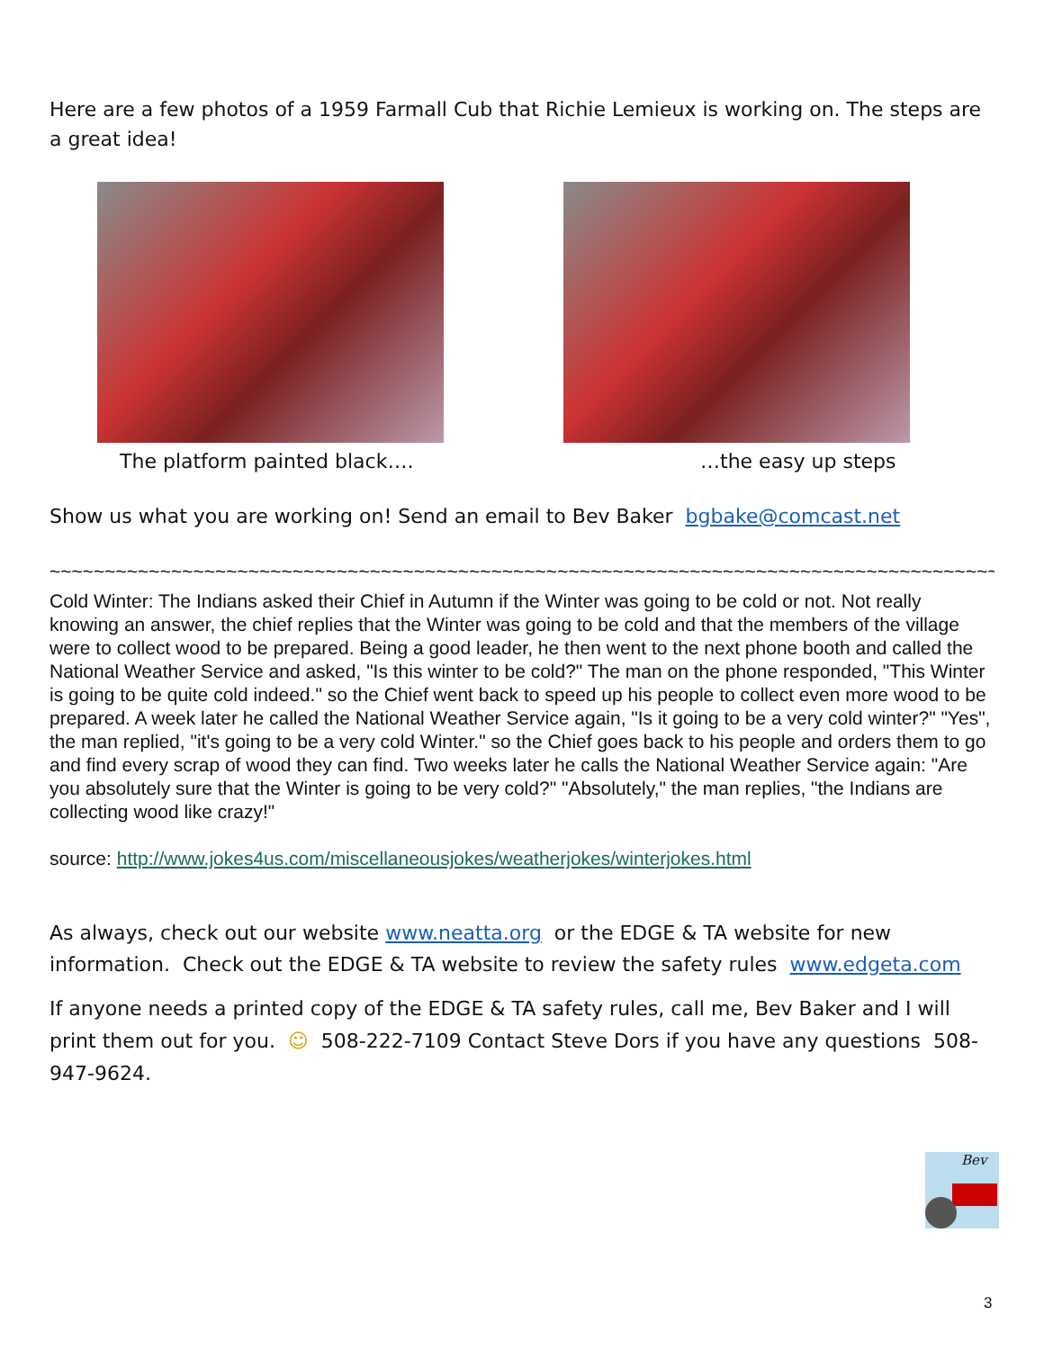Here are a few photos of a 1959 Farmall Cub that Richie Lemieux is working on. The steps are a great idea!
The platform painted black…. …the easy up steps
Show us what you are working on! Send an email to Bev Baker bgbake@comcast.net
~~~~~~~~~~~~~~~~~~~~~~~~~~~~~~~~~~~~~~~~~~~~~~~~~~~~~~~~~~~~~~~~~~~~~~~~~~~~~~~~~~~~~~~~~
Cold Winter: The Indians asked their Chief in Autumn if the Winter was going to be cold or not. Not really knowing an answer, the chief replies that the Winter was going to be cold and that the members of the village were to collect wood to be prepared. Being a good leader, he then went to the next phone booth and called the National Weather Service and asked, "Is this winter to be cold?" The man on the phone responded, "This Winter is going to be quite cold indeed." so the Chief went back to speed up his people to collect even more wood to be prepared. A week later he called the National Weather Service again, "Is it going to be a very cold winter?" "Yes", the man replied, "it's going to be a very cold Winter." so the Chief goes back to his people and orders them to go and find every scrap of wood they can find. Two weeks later he calls the National Weather Service again: "Are you absolutely sure that the Winter is going to be very cold?" "Absolutely," the man replies, "the Indians are collecting wood like crazy!"
source: http://www.jokes4us.com/miscellaneousjokes/weatherjokes/winterjokes.html
As always, check out our website www.neatta.org or the EDGE & TA website for new information. Check out the EDGE & TA website to review the safety rules www.edgeta.com
If anyone needs a printed copy of the EDGE & TA safety rules, call me, Bev Baker and I will print them out for you. ☺ 508-222-7109 Contact Steve Dors if you have any questions 508-947-9624.
Bev
3